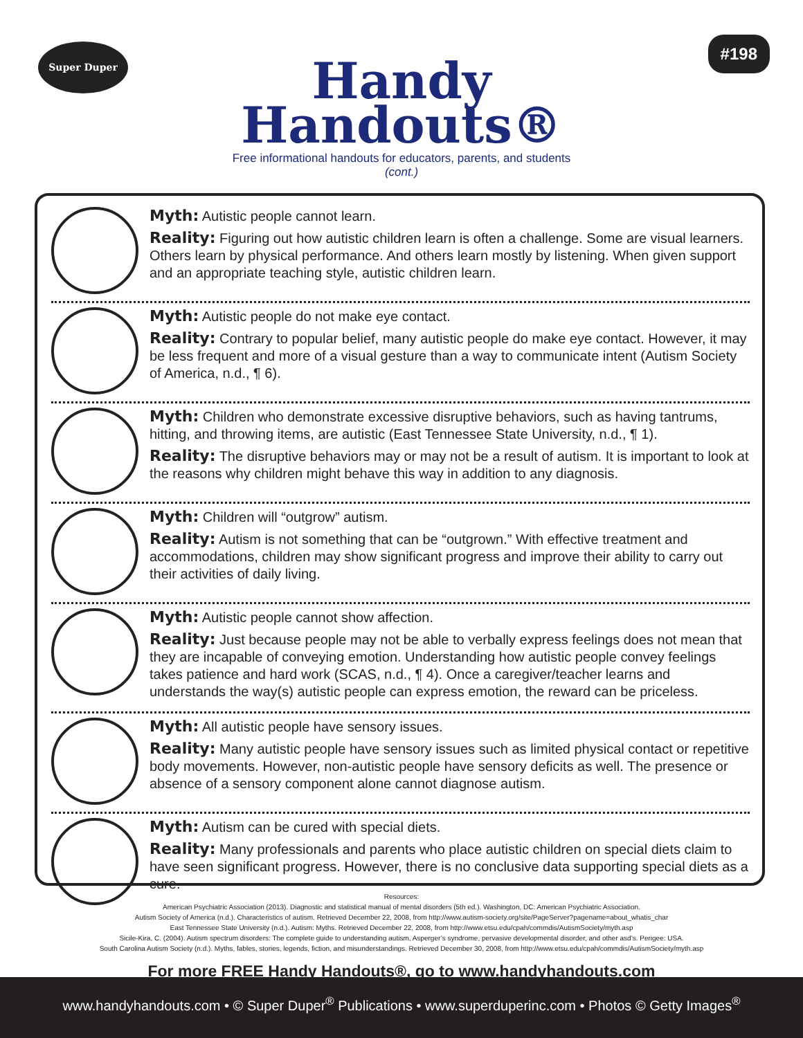Super Duper #198
Handy
Handouts®
Free informational handouts for educators, parents, and students
(cont.)
Myth: Autistic people cannot learn.
Reality: Figuring out how autistic children learn is often a challenge. Some are visual learners. Others learn by physical performance. And others learn mostly by listening. When given support and an appropriate teaching style, autistic children learn.
Myth: Autistic people do not make eye contact.
Reality: Contrary to popular belief, many autistic people do make eye contact. However, it may be less frequent and more of a visual gesture than a way to communicate intent (Autism Society of America, n.d., ¶ 6).
Myth: Children who demonstrate excessive disruptive behaviors, such as having tantrums, hitting, and throwing items, are autistic (East Tennessee State University, n.d., ¶ 1).
Reality: The disruptive behaviors may or may not be a result of autism. It is important to look at the reasons why children might behave this way in addition to any diagnosis.
Myth: Children will “outgrow” autism.
Reality: Autism is not something that can be “outgrown.” With effective treatment and accommodations, children may show significant progress and improve their ability to carry out their activities of daily living.
Myth: Autistic people cannot show affection.
Reality: Just because people may not be able to verbally express feelings does not mean that they are incapable of conveying emotion. Understanding how autistic people convey feelings takes patience and hard work (SCAS, n.d., ¶ 4). Once a caregiver/teacher learns and understands the way(s) autistic people can express emotion, the reward can be priceless.
Myth: All autistic people have sensory issues.
Reality: Many autistic people have sensory issues such as limited physical contact or repetitive body movements. However, non-autistic people have sensory deficits as well. The presence or absence of a sensory component alone cannot diagnose autism.
Myth: Autism can be cured with special diets.
Reality: Many professionals and parents who place autistic children on special diets claim to have seen significant progress. However, there is no conclusive data supporting special diets as a cure.
Resources:
American Psychiatric Association (2013). Diagnostic and statistical manual of mental disorders (5th ed.). Washington, DC: American Psychiatric Association.
Autism Society of America (n.d.). Characteristics of autism. Retrieved December 22, 2008, from http://www.autism-society.org/site/PageServer?pagename=about_whatis_char
East Tennessee State University (n.d.). Autism: Myths. Retrieved December 22, 2008, from http://www.etsu.edu/cpah/commdis/AutismSociety/myth.asp
Sicile-Kira, C. (2004). Autism spectrum disorders: The complete guide to understanding autism, Asperger’s syndrome, pervasive developmental disorder, and other asd’s. Perigee: USA.
South Carolina Autism Society (n.d.). Myths, fables, stories, legends, fiction, and misunderstandings. Retrieved December 30, 2008, from http://www.etsu.edu/cpah/commdis/AutismSociety/myth.asp
For more FREE Handy Handouts®, go to www.handyhandouts.com
www.handyhandouts.com • © Super Duper<sup>®</sup> Publications • www.superduperinc.com • Photos © Getty Images<sup>®</sup>